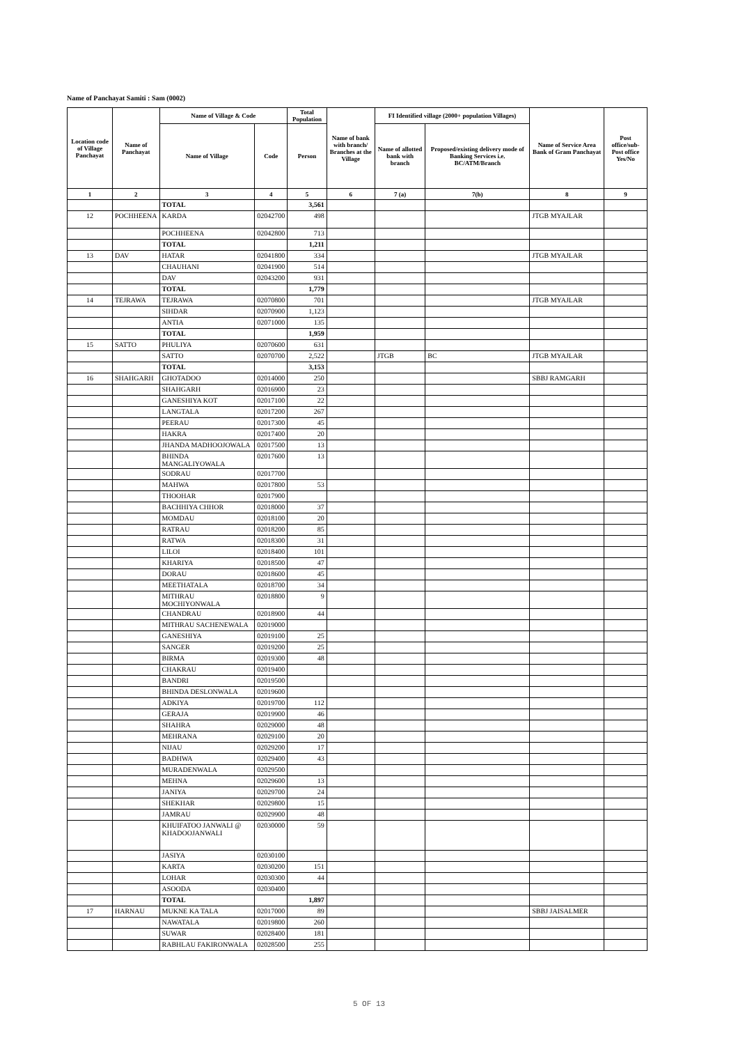Name of Panchayat Samiti : Sam (0002)
| Location code of Village Panchayat | Name of Panchayat | Name of Village & Code | | Total Population | Name of bank with branch/ Branches at the Village | FI Identified village (2000+ population Villages) | | Name of Service Area Bank of Gram Panchayat | Post office/sub-Post office Yes/No |
| --- | --- | --- | --- | --- | --- | --- | --- | --- | --- |
| | | Name of Village | Code | Person | | Name of allotted bank with branch | Proposed/existing delivery mode of Banking Services i.e. BC/ATM/Branch | | |
| 1 | 2 | 3 | 4 | 5 | 6 | 7 (a) | 7(b) | 8 | 9 |
| | | TOTAL | | 3,561 | | | | | |
| 12 | POCHHEENA | KARDA | 02042700 | 498 | | | | JTGB MYAJLAR | |
| | | POCHHEENA | 02042800 | 713 | | | | | |
| | | TOTAL | | 1,211 | | | | | |
| 13 | DAV | HATAR | 02041800 | 334 | | | | JTGB MYAJLAR | |
| | | CHAUHANI | 02041900 | 514 | | | | | |
| | | DAV | 02043200 | 931 | | | | | |
| | | TOTAL | | 1,779 | | | | | |
| 14 | TEJRAWA | TEJRAWA | 02070800 | 701 | | | | JTGB MYAJLAR | |
| | | SIHDAR | 02070900 | 1,123 | | | | | |
| | | ANTIA | 02071000 | 135 | | | | | |
| | | TOTAL | | 1,959 | | | | | |
| 15 | SATTO | PHULIYA | 02070600 | 631 | | | | | |
| | | SATTO | 02070700 | 2,522 | | JTGB | BC | JTGB MYAJLAR | |
| | | TOTAL | | 3,153 | | | | | |
| 16 | SHAHGARH | GHOTADOO | 02014000 | 250 | | | | SBBJ RAMGARH | |
| | | SHAHGARH | 02016900 | 23 | | | | | |
| | | GANESHIYA KOT | 02017100 | 22 | | | | | |
| | | LANGTALA | 02017200 | 267 | | | | | |
| | | PEERAU | 02017300 | 45 | | | | | |
| | | HAKRA | 02017400 | 20 | | | | | |
| | | JHANDA MADHOOJOWALA | 02017500 | 13 | | | | | |
| | | BHINDA MANGALIYOWALA | 02017600 | 13 | | | | | |
| | | SODRAU | 02017700 | | | | | | |
| | | MAHWA | 02017800 | 53 | | | | | |
| | | THOOHAR | 02017900 | | | | | | |
| | | BACHHIYA CHHOR | 02018000 | 37 | | | | | |
| | | MOMDAU | 02018100 | 20 | | | | | |
| | | RATRAU | 02018200 | 85 | | | | | |
| | | RATWA | 02018300 | 31 | | | | | |
| | | LILOI | 02018400 | 101 | | | | | |
| | | KHARIYA | 02018500 | 47 | | | | | |
| | | DORAU | 02018600 | 45 | | | | | |
| | | MEETHATALA | 02018700 | 34 | | | | | |
| | | MITHRAU MOCHIYONWALA | 02018800 | 9 | | | | | |
| | | CHANDRAU | 02018900 | 44 | | | | | |
| | | MITHRAU SACHENEWALA | 02019000 | | | | | | |
| | | GANESHIYA | 02019100 | 25 | | | | | |
| | | SANGER | 02019200 | 25 | | | | | |
| | | BIRMA | 02019300 | 48 | | | | | |
| | | CHAKRAU | 02019400 | | | | | | |
| | | BANDRI | 02019500 | | | | | | |
| | | BHINDA DESLONWALA | 02019600 | | | | | | |
| | | ADKIYA | 02019700 | 112 | | | | | |
| | | GERAJA | 02019900 | 46 | | | | | |
| | | SHAHRA | 02029000 | 48 | | | | | |
| | | MEHRANA | 02029100 | 20 | | | | | |
| | | NIJAU | 02029200 | 17 | | | | | |
| | | BADHWA | 02029400 | 43 | | | | | |
| | | MURADENWALA | 02029500 | | | | | | |
| | | MEHNA | 02029600 | 13 | | | | | |
| | | JANIYA | 02029700 | 24 | | | | | |
| | | SHEKHAR | 02029800 | 15 | | | | | |
| | | JAMRAU | 02029900 | 48 | | | | | |
| | | KHUIFATOO JANWALI @ KHADOOJANWALI | 02030000 | 59 | | | | | |
| | | JASIYA | 02030100 | | | | | | |
| | | KARTA | 02030200 | 151 | | | | | |
| | | LOHAR | 02030300 | 44 | | | | | |
| | | ASOODA | 02030400 | | | | | | |
| | | TOTAL | | 1,897 | | | | | |
| 17 | HARNAU | MUKNE KA TALA | 02017000 | 89 | | | | SBBJ JAISALMER | |
| | | NAWATALA | 02019800 | 260 | | | | | |
| | | SUWAR | 02028400 | 181 | | | | | |
| | | RABHLAU FAKIRONWALA | 02028500 | 255 | | | | | |
5 OF 13